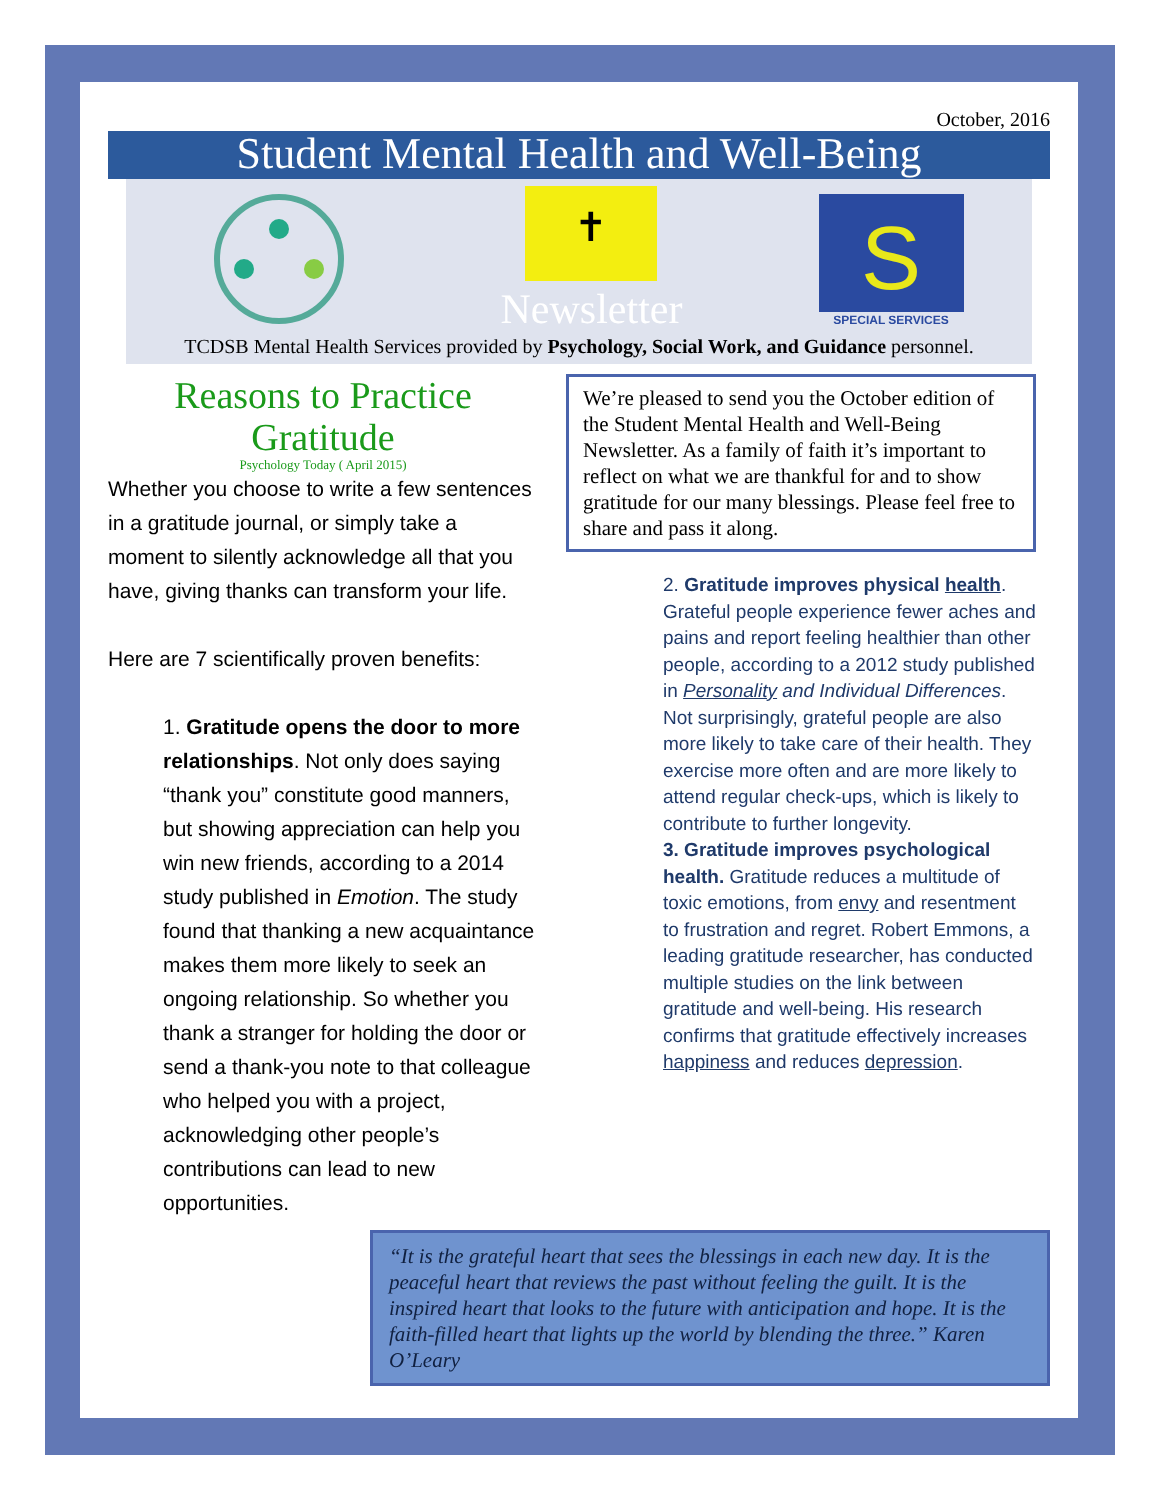October, 2016
Student Mental Health and Well-Being
✝
Newsletter
S
SPECIAL SERVICES
TCDSB Mental Health Services provided by Psychology, Social Work, and Guidance personnel.
Reasons to Practice Gratitude
Psychology Today ( April 2015)
Whether you choose to write a few sentences in a gratitude journal, or simply take a moment to silently acknowledge all that you have, giving thanks can transform your life.
Here are 7 scientifically proven benefits:
1. Gratitude opens the door to more relationships. Not only does saying “thank you” constitute good manners, but showing appreciation can help you win new friends, according to a 2014 study published in Emotion. The study found that thanking a new acquaintance makes them more likely to seek an ongoing relationship. So whether you thank a stranger for holding the door or send a thank-you note to that colleague who helped you with a project, acknowledging other people’s contributions can lead to new opportunities.
We’re pleased to send you the October edition of the Student Mental Health and Well-Being Newsletter. As a family of faith it’s important to reflect on what we are thankful for and to show gratitude for our many blessings. Please feel free to share and pass it along.
2. Gratitude improves physical health. Grateful people experience fewer aches and pains and report feeling healthier than other people, according to a 2012 study published in Personality and Individual Differences. Not surprisingly, grateful people are also more likely to take care of their health. They exercise more often and are more likely to attend regular check-ups, which is likely to contribute to further longevity.
3. Gratitude improves psychological health. Gratitude reduces a multitude of toxic emotions, from envy and resentment to frustration and regret. Robert Emmons, a leading gratitude researcher, has conducted multiple studies on the link between gratitude and well-being. His research confirms that gratitude effectively increases happiness and reduces depression.
“It is the grateful heart that sees the blessings in each new day. It is the peaceful heart that reviews the past without feeling the guilt. It is the inspired heart that looks to the future with anticipation and hope. It is the faith-filled heart that lights up the world by blending the three.” Karen O’Leary